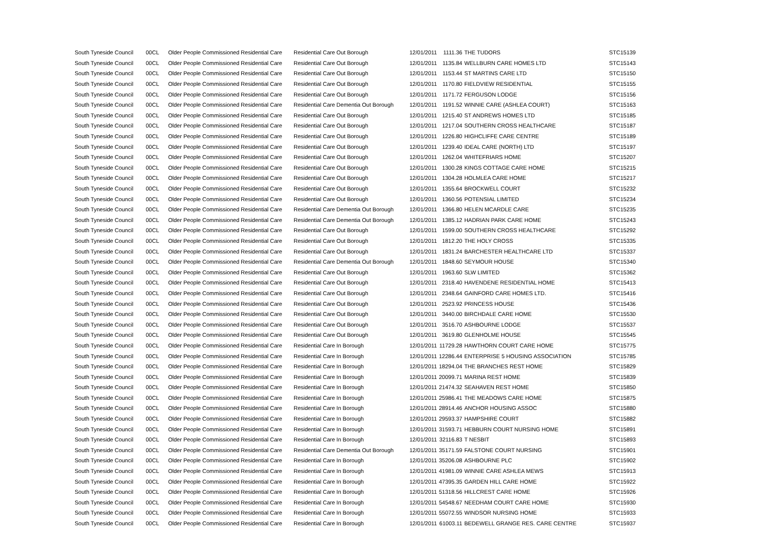| South Tyneside Council | 00CL | Older People Commissioned Residential Care | Residential Care Out Borough | 12/01/2011 | 1111.36 | THE TUDORS | STC15139 |
| South Tyneside Council | 00CL | Older People Commissioned Residential Care | Residential Care Out Borough | 12/01/2011 | 1135.84 | WELLBURN CARE HOMES LTD | STC15143 |
| South Tyneside Council | 00CL | Older People Commissioned Residential Care | Residential Care Out Borough | 12/01/2011 | 1153.44 | ST MARTINS CARE LTD | STC15150 |
| South Tyneside Council | 00CL | Older People Commissioned Residential Care | Residential Care Out Borough | 12/01/2011 | 1170.80 | FIELDVIEW RESIDENTIAL | STC15155 |
| South Tyneside Council | 00CL | Older People Commissioned Residential Care | Residential Care Out Borough | 12/01/2011 | 1171.72 | FERGUSON LODGE | STC15156 |
| South Tyneside Council | 00CL | Older People Commissioned Residential Care | Residential Care Dementia Out Borough | 12/01/2011 | 1191.52 | WINNIE CARE (ASHLEA COURT) | STC15163 |
| South Tyneside Council | 00CL | Older People Commissioned Residential Care | Residential Care Out Borough | 12/01/2011 | 1215.40 | ST ANDREWS HOMES LTD | STC15185 |
| South Tyneside Council | 00CL | Older People Commissioned Residential Care | Residential Care Out Borough | 12/01/2011 | 1217.04 | SOUTHERN CROSS HEALTHCARE | STC15187 |
| South Tyneside Council | 00CL | Older People Commissioned Residential Care | Residential Care Out Borough | 12/01/2011 | 1226.80 | HIGHCLIFFE CARE CENTRE | STC15189 |
| South Tyneside Council | 00CL | Older People Commissioned Residential Care | Residential Care Out Borough | 12/01/2011 | 1239.40 | IDEAL CARE (NORTH) LTD | STC15197 |
| South Tyneside Council | 00CL | Older People Commissioned Residential Care | Residential Care Out Borough | 12/01/2011 | 1262.04 | WHITEFRIARS HOME | STC15207 |
| South Tyneside Council | 00CL | Older People Commissioned Residential Care | Residential Care Out Borough | 12/01/2011 | 1300.28 | KINGS COTTAGE CARE HOME | STC15215 |
| South Tyneside Council | 00CL | Older People Commissioned Residential Care | Residential Care Out Borough | 12/01/2011 | 1304.28 | HOLMLEA CARE HOME | STC15217 |
| South Tyneside Council | 00CL | Older People Commissioned Residential Care | Residential Care Out Borough | 12/01/2011 | 1355.64 | BROCKWELL COURT | STC15232 |
| South Tyneside Council | 00CL | Older People Commissioned Residential Care | Residential Care Out Borough | 12/01/2011 | 1360.56 | POTENSIAL LIMITED | STC15234 |
| South Tyneside Council | 00CL | Older People Commissioned Residential Care | Residential Care Dementia Out Borough | 12/01/2011 | 1366.80 | HELEN MCARDLE CARE | STC15235 |
| South Tyneside Council | 00CL | Older People Commissioned Residential Care | Residential Care Dementia Out Borough | 12/01/2011 | 1385.12 | HADRIAN PARK CARE HOME | STC15243 |
| South Tyneside Council | 00CL | Older People Commissioned Residential Care | Residential Care Out Borough | 12/01/2011 | 1599.00 | SOUTHERN CROSS HEALTHCARE | STC15292 |
| South Tyneside Council | 00CL | Older People Commissioned Residential Care | Residential Care Out Borough | 12/01/2011 | 1812.20 | THE HOLY CROSS | STC15335 |
| South Tyneside Council | 00CL | Older People Commissioned Residential Care | Residential Care Out Borough | 12/01/2011 | 1831.24 | BARCHESTER HEALTHCARE LTD | STC15337 |
| South Tyneside Council | 00CL | Older People Commissioned Residential Care | Residential Care Dementia Out Borough | 12/01/2011 | 1848.60 | SEYMOUR HOUSE | STC15340 |
| South Tyneside Council | 00CL | Older People Commissioned Residential Care | Residential Care Out Borough | 12/01/2011 | 1963.60 | SLW LIMITED | STC15362 |
| South Tyneside Council | 00CL | Older People Commissioned Residential Care | Residential Care Out Borough | 12/01/2011 | 2318.40 | HAVENDENE RESIDENTIAL HOME | STC15413 |
| South Tyneside Council | 00CL | Older People Commissioned Residential Care | Residential Care Out Borough | 12/01/2011 | 2348.64 | GAINFORD CARE HOMES LTD. | STC15416 |
| South Tyneside Council | 00CL | Older People Commissioned Residential Care | Residential Care Out Borough | 12/01/2011 | 2523.92 | PRINCESS HOUSE | STC15436 |
| South Tyneside Council | 00CL | Older People Commissioned Residential Care | Residential Care Out Borough | 12/01/2011 | 3440.00 | BIRCHDALE CARE HOME | STC15530 |
| South Tyneside Council | 00CL | Older People Commissioned Residential Care | Residential Care Out Borough | 12/01/2011 | 3516.70 | ASHBOURNE LODGE | STC15537 |
| South Tyneside Council | 00CL | Older People Commissioned Residential Care | Residential Care Out Borough | 12/01/2011 | 3619.80 | GLENHOLME HOUSE | STC15545 |
| South Tyneside Council | 00CL | Older People Commissioned Residential Care | Residential Care In Borough | 12/01/2011 | 11729.28 | HAWTHORN COURT CARE HOME | STC15775 |
| South Tyneside Council | 00CL | Older People Commissioned Residential Care | Residential Care In Borough | 12/01/2011 | 12286.44 | ENTERPRISE 5 HOUSING ASSOCIATION | STC15785 |
| South Tyneside Council | 00CL | Older People Commissioned Residential Care | Residential Care In Borough | 12/01/2011 | 18294.04 | THE BRANCHES REST HOME | STC15829 |
| South Tyneside Council | 00CL | Older People Commissioned Residential Care | Residential Care In Borough | 12/01/2011 | 20099.71 | MARINA REST HOME | STC15839 |
| South Tyneside Council | 00CL | Older People Commissioned Residential Care | Residential Care In Borough | 12/01/2011 | 21474.32 | SEAHAVEN REST HOME | STC15850 |
| South Tyneside Council | 00CL | Older People Commissioned Residential Care | Residential Care In Borough | 12/01/2011 | 25986.41 | THE MEADOWS CARE HOME | STC15875 |
| South Tyneside Council | 00CL | Older People Commissioned Residential Care | Residential Care In Borough | 12/01/2011 | 28914.46 | ANCHOR HOUSING ASSOC | STC15880 |
| South Tyneside Council | 00CL | Older People Commissioned Residential Care | Residential Care In Borough | 12/01/2011 | 29593.37 | HAMPSHIRE COURT | STC15882 |
| South Tyneside Council | 00CL | Older People Commissioned Residential Care | Residential Care In Borough | 12/01/2011 | 31593.71 | HEBBURN COURT NURSING HOME | STC15891 |
| South Tyneside Council | 00CL | Older People Commissioned Residential Care | Residential Care In Borough | 12/01/2011 | 32116.83 | T NESBIT | STC15893 |
| South Tyneside Council | 00CL | Older People Commissioned Residential Care | Residential Care Dementia Out Borough | 12/01/2011 | 35171.59 | FALSTONE COURT NURSING | STC15901 |
| South Tyneside Council | 00CL | Older People Commissioned Residential Care | Residential Care In Borough | 12/01/2011 | 35206.08 | ASHBOURNE PLC | STC15902 |
| South Tyneside Council | 00CL | Older People Commissioned Residential Care | Residential Care In Borough | 12/01/2011 | 41981.09 | WINNIE CARE ASHLEA MEWS | STC15913 |
| South Tyneside Council | 00CL | Older People Commissioned Residential Care | Residential Care In Borough | 12/01/2011 | 47395.35 | GARDEN HILL CARE HOME | STC15922 |
| South Tyneside Council | 00CL | Older People Commissioned Residential Care | Residential Care In Borough | 12/01/2011 | 51318.56 | HILLCREST CARE HOME | STC15926 |
| South Tyneside Council | 00CL | Older People Commissioned Residential Care | Residential Care In Borough | 12/01/2011 | 54548.67 | NEEDHAM COURT CARE HOME | STC15930 |
| South Tyneside Council | 00CL | Older People Commissioned Residential Care | Residential Care In Borough | 12/01/2011 | 55072.55 | WINDSOR NURSING HOME | STC15933 |
| South Tyneside Council | 00CL | Older People Commissioned Residential Care | Residential Care In Borough | 12/01/2011 | 61003.11 | BEDEWELL GRANGE RES. CARE CENTRE | STC15937 |